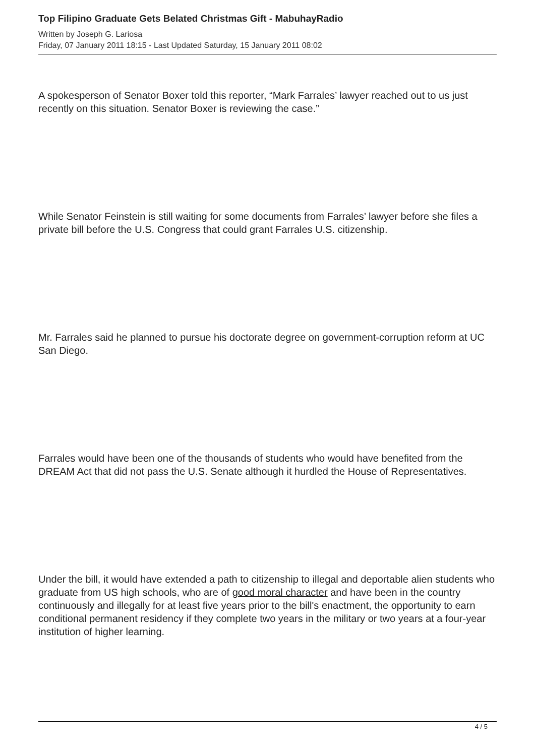Top Filipino Graduate Gets Belated Christmas Gift - MabuhayRadio
Written by Joseph G. Lariosa
Friday, 07 January 2011 18:15 - Last Updated Saturday, 15 January 2011 08:02
A spokesperson of Senator Boxer told this reporter, “Mark Farrales’ lawyer reached out to us just recently on this situation. Senator Boxer is reviewing the case.”
While Senator Feinstein is still waiting for some documents from Farrales’ lawyer before she files a private bill before the U.S. Congress that could grant Farrales U.S. citizenship.
Mr. Farrales said he planned to pursue his doctorate degree on government-corruption reform at UC San Diego.
Farrales would have been one of the thousands of students who would have benefited from the DREAM Act that did not pass the U.S. Senate although it hurdled the House of Representatives.
Under the bill, it would have extended a path to citizenship to illegal and deportable alien students who graduate from US high schools, who are of good moral character and have been in the country continuously and illegally for at least five years prior to the bill's enactment, the opportunity to earn conditional permanent residency if they complete two years in the military or two years at a four-year institution of higher learning.
4 / 5